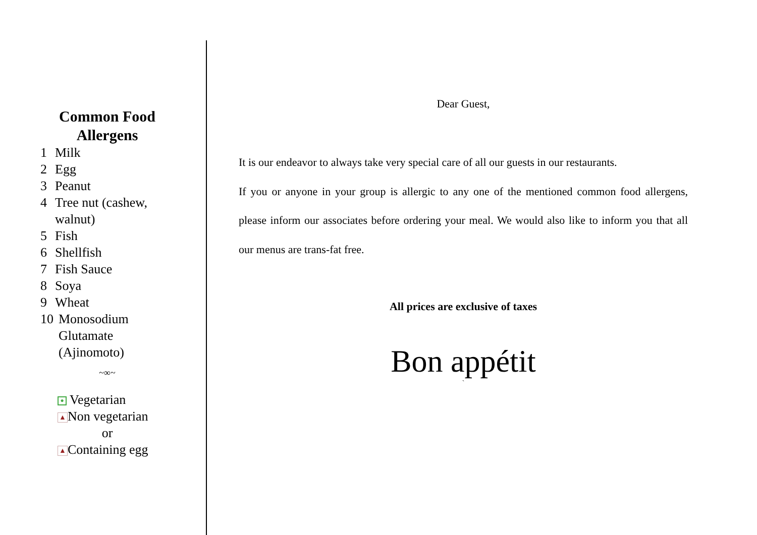Common Food Allergens
1 Milk
2 Egg
3 Peanut
4 Tree nut (cashew, walnut)
5 Fish
6 Shellfish
7 Fish Sauce
8 Soya
9 Wheat
10 Monosodium Glutamate (Ajinomoto)
~∞~
● Vegetarian
▲ Non vegetarian
or
▲ Containing egg
Dear Guest,
It is our endeavor to always take very special care of all our guests in our restaurants.
If you or anyone in your group is allergic to any one of the mentioned common food allergens, please inform our associates before ordering your meal. We would also like to inform you that all our menus are trans-fat free.
All prices are exclusive of taxes
Bon appétit
`